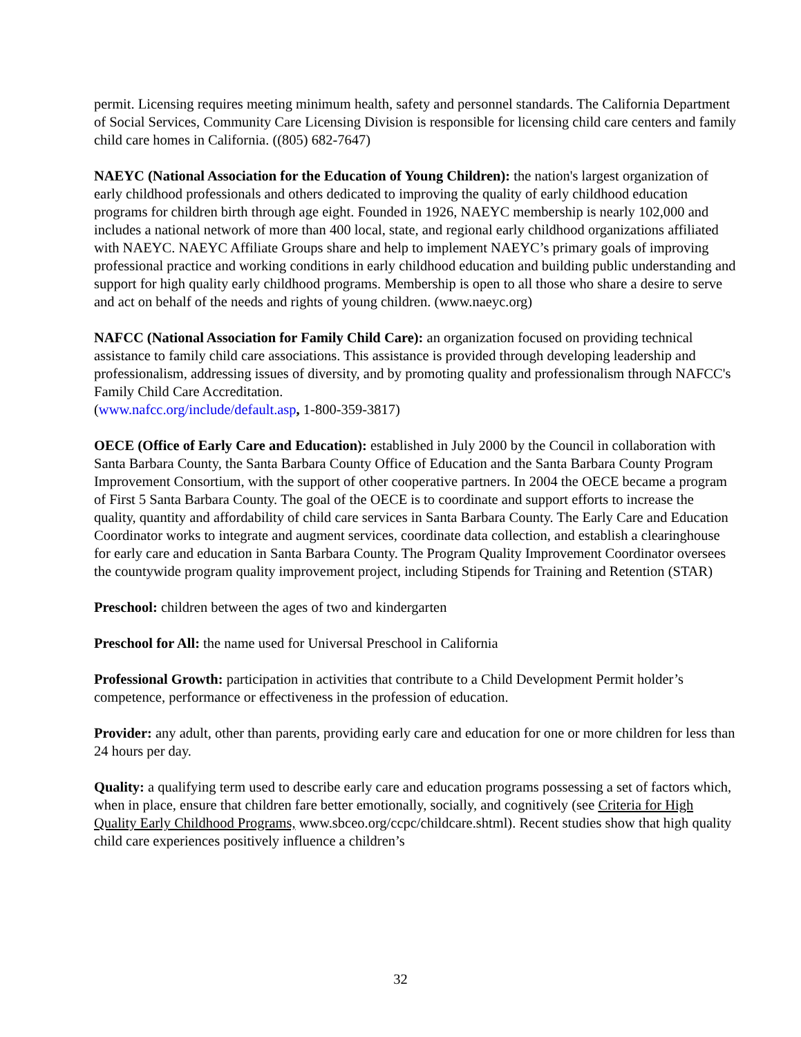permit. Licensing requires meeting minimum health, safety and personnel standards. The California Department of Social Services, Community Care Licensing Division is responsible for licensing child care centers and family child care homes in California. ((805) 682-7647)
NAEYC (National Association for the Education of Young Children): the nation's largest organization of early childhood professionals and others dedicated to improving the quality of early childhood education programs for children birth through age eight. Founded in 1926, NAEYC membership is nearly 102,000 and includes a national network of more than 400 local, state, and regional early childhood organizations affiliated with NAEYC. NAEYC Affiliate Groups share and help to implement NAEYC’s primary goals of improving professional practice and working conditions in early childhood education and building public understanding and support for high quality early childhood programs. Membership is open to all those who share a desire to serve and act on behalf of the needs and rights of young children. (www.naeyc.org)
NAFCC (National Association for Family Child Care): an organization focused on providing technical assistance to family child care associations. This assistance is provided through developing leadership and professionalism, addressing issues of diversity, and by promoting quality and professionalism through NAFCC's Family Child Care Accreditation.
(www.nafcc.org/include/default.asp, 1-800-359-3817)
OECE (Office of Early Care and Education): established in July 2000 by the Council in collaboration with Santa Barbara County, the Santa Barbara County Office of Education and the Santa Barbara County Program Improvement Consortium, with the support of other cooperative partners. In 2004 the OECE became a program of First 5 Santa Barbara County. The goal of the OECE is to coordinate and support efforts to increase the quality, quantity and affordability of child care services in Santa Barbara County. The Early Care and Education Coordinator works to integrate and augment services, coordinate data collection, and establish a clearinghouse for early care and education in Santa Barbara County. The Program Quality Improvement Coordinator oversees the countywide program quality improvement project, including Stipends for Training and Retention (STAR)
Preschool: children between the ages of two and kindergarten
Preschool for All: the name used for Universal Preschool in California
Professional Growth: participation in activities that contribute to a Child Development Permit holder’s competence, performance or effectiveness in the profession of education.
Provider: any adult, other than parents, providing early care and education for one or more children for less than 24 hours per day.
Quality: a qualifying term used to describe early care and education programs possessing a set of factors which, when in place, ensure that children fare better emotionally, socially, and cognitively (see Criteria for High Quality Early Childhood Programs, www.sbceo.org/ccpc/childcare.shtml). Recent studies show that high quality child care experiences positively influence a children’s
32